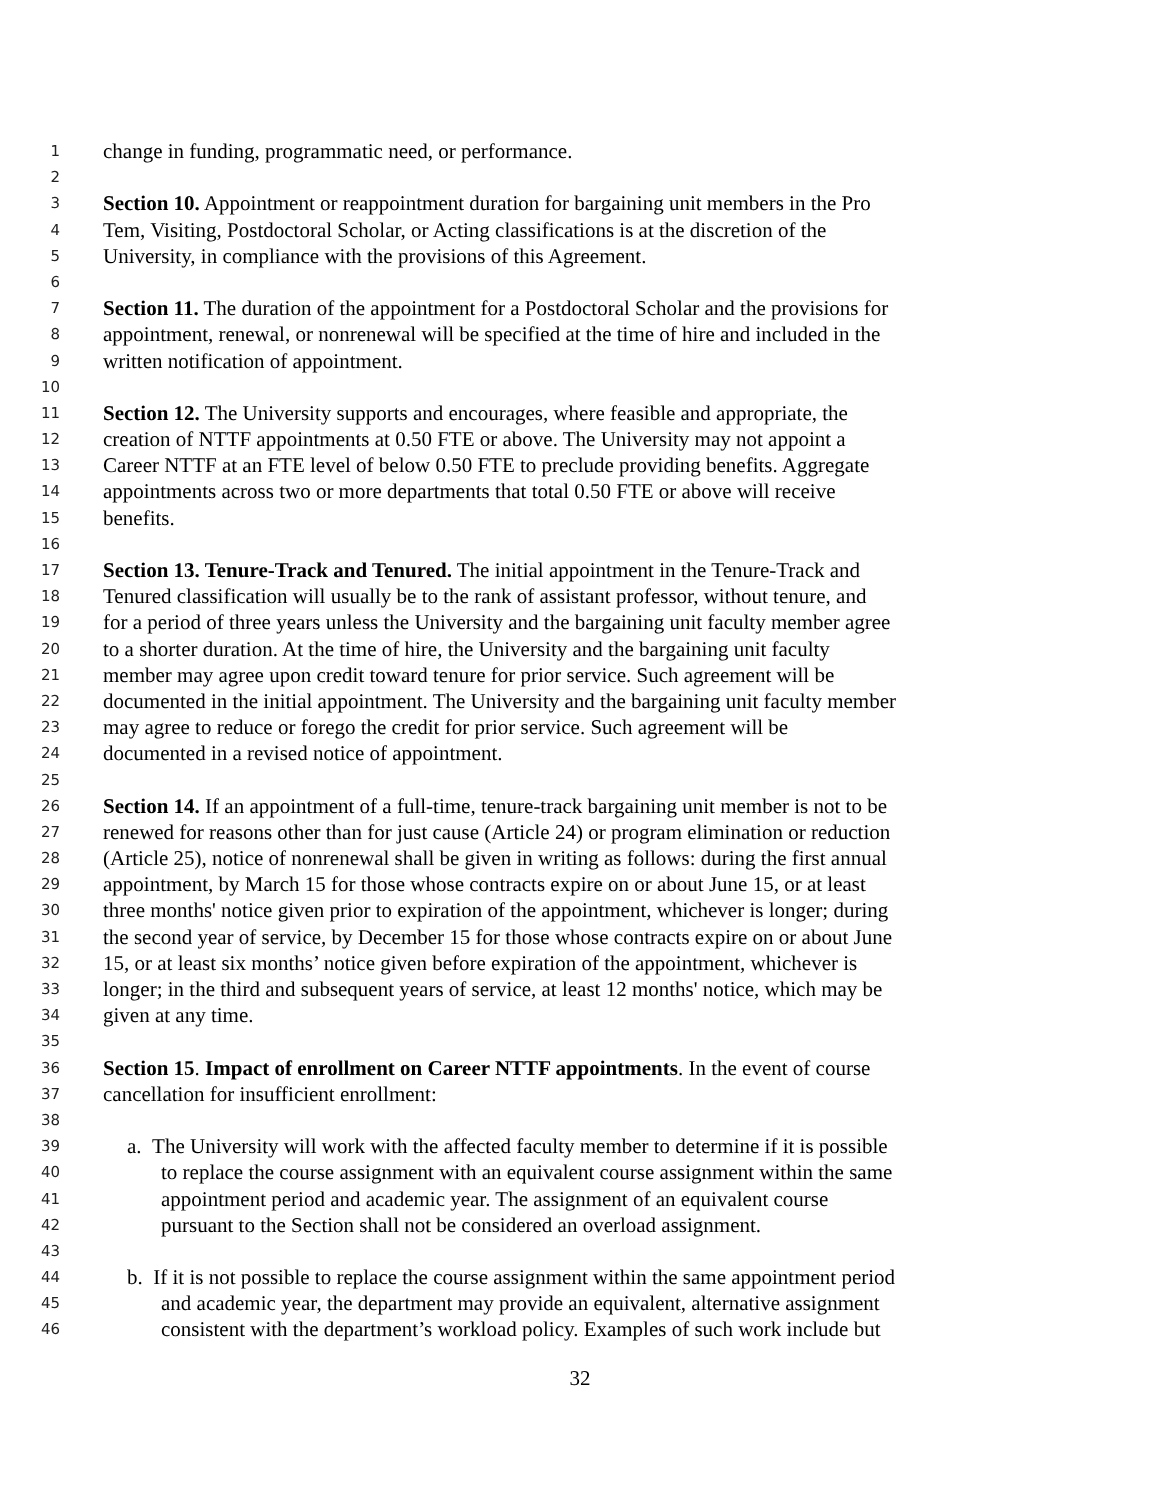1 change in funding, programmatic need, or performance.
2
3 Section 10. Appointment or reappointment duration for bargaining unit members in the Pro
4 Tem, Visiting, Postdoctoral Scholar, or Acting classifications is at the discretion of the
5 University, in compliance with the provisions of this Agreement.
6
7 Section 11. The duration of the appointment for a Postdoctoral Scholar and the provisions for
8 appointment, renewal, or nonrenewal will be specified at the time of hire and included in the
9 written notification of appointment.
10
11 Section 12. The University supports and encourages, where feasible and appropriate, the
12 creation of NTTF appointments at 0.50 FTE or above. The University may not appoint a
13 Career NTTF at an FTE level of below 0.50 FTE to preclude providing benefits. Aggregate
14 appointments across two or more departments that total 0.50 FTE or above will receive
15 benefits.
16
17 Section 13. Tenure-Track and Tenured. The initial appointment in the Tenure-Track and
18 Tenured classification will usually be to the rank of assistant professor, without tenure, and
19 for a period of three years unless the University and the bargaining unit faculty member agree
20 to a shorter duration. At the time of hire, the University and the bargaining unit faculty
21 member may agree upon credit toward tenure for prior service. Such agreement will be
22 documented in the initial appointment. The University and the bargaining unit faculty member
23 may agree to reduce or forego the credit for prior service. Such agreement will be
24 documented in a revised notice of appointment.
25
26 Section 14. If an appointment of a full-time, tenure-track bargaining unit member is not to be
27 renewed for reasons other than for just cause (Article 24) or program elimination or reduction
28 (Article 25), notice of nonrenewal shall be given in writing as follows: during the first annual
29 appointment, by March 15 for those whose contracts expire on or about June 15, or at least
30 three months' notice given prior to expiration of the appointment, whichever is longer; during
31 the second year of service, by December 15 for those whose contracts expire on or about June
32 15, or at least six months’ notice given before expiration of the appointment, whichever is
33 longer; in the third and subsequent years of service, at least 12 months' notice, which may be
34 given at any time.
35
36 Section 15. Impact of enrollment on Career NTTF appointments. In the event of course
37 cancellation for insufficient enrollment:
38
39 a. The University will work with the affected faculty member to determine if it is possible
40 to replace the course assignment with an equivalent course assignment within the same
41 appointment period and academic year. The assignment of an equivalent course
42 pursuant to the Section shall not be considered an overload assignment.
43
44 b. If it is not possible to replace the course assignment within the same appointment period
45 and academic year, the department may provide an equivalent, alternative assignment
46 consistent with the department’s workload policy. Examples of such work include but
32